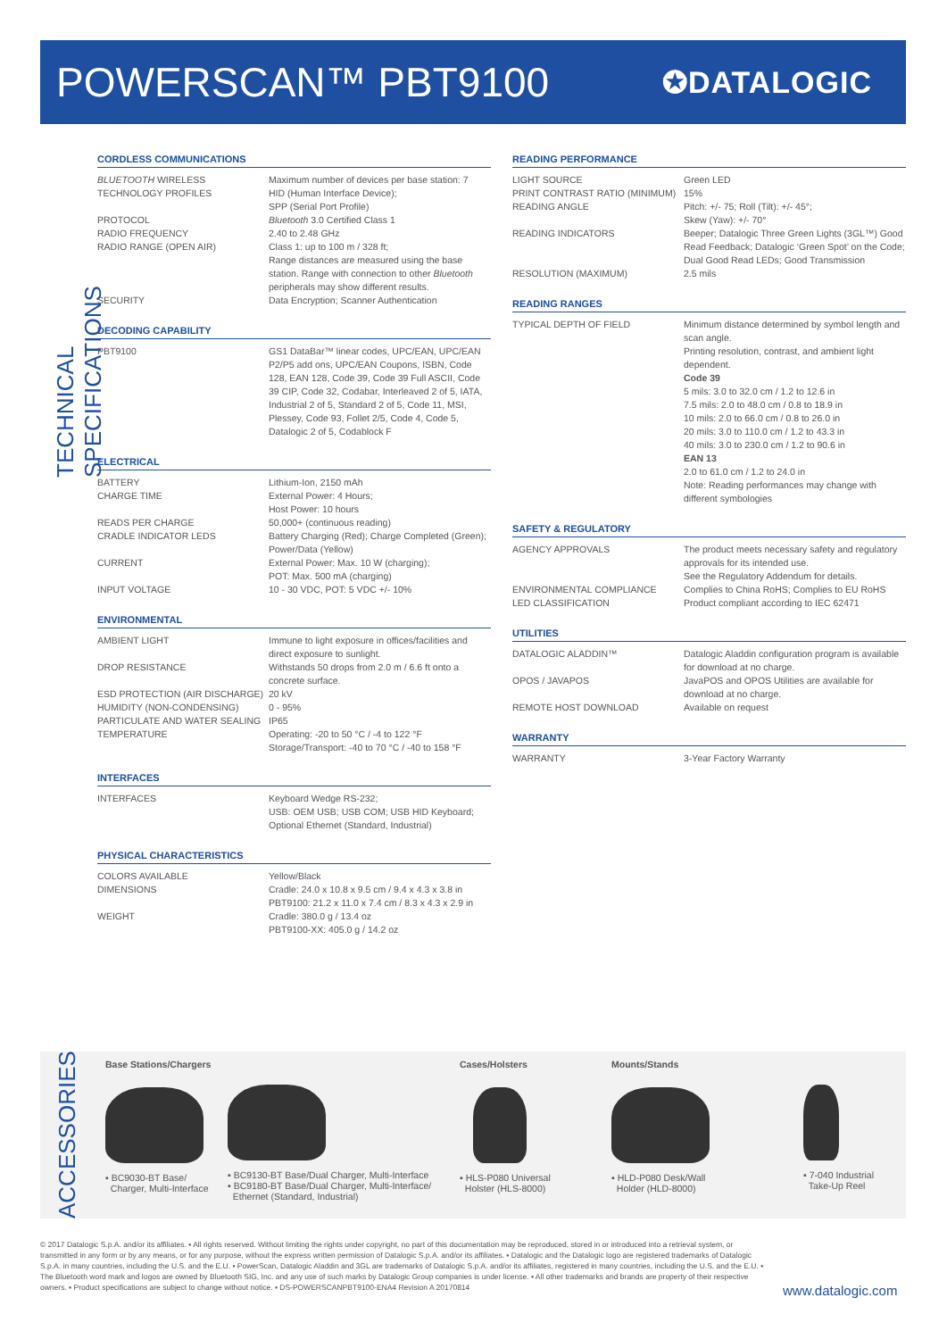POWERSCAN™ PBT9100
✪DATALOGIC
TECHNICAL SPECIFICATIONS
CORDLESS COMMUNICATIONS
| BLUETOOTH WIRELESS TECHNOLOGY PROFILES | Maximum number of devices per base station: 7 HID (Human Interface Device); SPP (Serial Port Profile) |
| PROTOCOL | Bluetooth 3.0 Certified Class 1 |
| RADIO FREQUENCY | 2.40 to 2.48 GHz |
| RADIO RANGE (OPEN AIR) | Class 1: up to 100 m / 328 ft; Range distances are measured using the base station. Range with connection to other Bluetooth peripherals may show different results. |
| SECURITY | Data Encryption; Scanner Authentication |
DECODING CAPABILITY
| PBT9100 | GS1 DataBar™ linear codes, UPC/EAN, UPC/EAN P2/P5 add ons, UPC/EAN Coupons, ISBN, Code 128, EAN 128, Code 39, Code 39 Full ASCII, Code 39 CIP, Code 32, Codabar, Interleaved 2 of 5, IATA, Industrial 2 of 5, Standard 2 of 5, Code 11, MSI, Plessey, Code 93, Follet 2/5, Code 4, Code 5, Datalogic 2 of 5, Codablock F |
ELECTRICAL
| BATTERY | Lithium-Ion, 2150 mAh |
| CHARGE TIME | External Power: 4 Hours; Host Power: 10 hours |
| READS PER CHARGE | 50,000+ (continuous reading) |
| CRADLE INDICATOR LEDS | Battery Charging (Red); Charge Completed (Green); Power/Data (Yellow) |
| CURRENT | External Power: Max. 10 W (charging); POT: Max. 500 mA (charging) |
| INPUT VOLTAGE | 10 - 30 VDC, POT: 5 VDC +/- 10% |
ENVIRONMENTAL
| AMBIENT LIGHT | Immune to light exposure in offices/facilities and direct exposure to sunlight. |
| DROP RESISTANCE | Withstands 50 drops from 2.0 m / 6.6 ft onto a concrete surface. |
| ESD PROTECTION (AIR DISCHARGE) | 20 kV |
| HUMIDITY (NON-CONDENSING) | 0 - 95% |
| PARTICULATE AND WATER SEALING | IP65 |
| TEMPERATURE | Operating: -20 to 50 °C / -4 to 122 °F Storage/Transport: -40 to 70 °C / -40 to 158 °F |
INTERFACES
| INTERFACES | Keyboard Wedge RS-232; USB: OEM USB; USB COM; USB HID Keyboard; Optional Ethernet (Standard, Industrial) |
PHYSICAL CHARACTERISTICS
| COLORS AVAILABLE | Yellow/Black |
| DIMENSIONS | Cradle: 24.0 x 10.8 x 9.5 cm / 9.4 x 4.3 x 3.8 in PBT9100: 21.2 x 11.0 x 7.4 cm / 8.3 x 4.3 x 2.9 in |
| WEIGHT | Cradle: 380.0 g / 13.4 oz PBT9100-XX: 405.0 g / 14.2 oz |
READING PERFORMANCE
| LIGHT SOURCE | Green LED |
| PRINT CONTRAST RATIO (MINIMUM) | 15% |
| READING ANGLE | Pitch: +/- 75; Roll (Tilt): +/- 45°; Skew (Yaw): +/- 70° |
| READING INDICATORS | Beeper; Datalogic Three Green Lights (3GL™) Good Read Feedback; Datalogic ‘Green Spot’ on the Code; Dual Good Read LEDs; Good Transmission |
| RESOLUTION (MAXIMUM) | 2.5 mils |
READING RANGES
| TYPICAL DEPTH OF FIELD | Minimum distance determined by symbol length and scan angle. Printing resolution, contrast, and ambient light dependent. Code 39 5 mils: 3.0 to 32.0 cm / 1.2 to 12.6 in 7.5 mils: 2.0 to 48.0 cm / 0.8 to 18.9 in 10 mils: 2.0 to 66.0 cm / 0.8 to 26.0 in 20 mils: 3.0 to 110.0 cm / 1.2 to 43.3 in 40 mils: 3.0 to 230.0 cm / 1.2 to 90.6 in EAN 13 2.0 to 61.0 cm / 1.2 to 24.0 in Note: Reading performances may change with different symbologies |
SAFETY & REGULATORY
| AGENCY APPROVALS | The product meets necessary safety and regulatory approvals for its intended use. See the Regulatory Addendum for details. |
| ENVIRONMENTAL COMPLIANCE | Complies to China RoHS; Complies to EU RoHS |
| LED CLASSIFICATION | Product compliant according to IEC 62471 |
UTILITIES
| DATALOGIC ALADDIN™ | Datalogic Aladdin configuration program is available for download at no charge. |
| OPOS / JAVAPOS | JavaPOS and OPOS Utilities are available for download at no charge. |
| REMOTE HOST DOWNLOAD | Available on request |
WARRANTY
| WARRANTY | 3-Year Factory Warranty |
ACCESSORIES
Base Stations/Chargers
▪ BC9030-BT Base/
Charger, Multi-Interface
▪ BC9130-BT Base/Dual Charger, Multi-Interface
▪ BC9180-BT Base/Dual Charger, Multi-Interface/
Ethernet (Standard, Industrial)
Cases/Holsters
▪ HLS-P080 Universal
Holster (HLS-8000)
Mounts/Stands
▪ HLD-P080 Desk/Wall
Holder (HLD-8000)
▪ 7-040 Industrial
Take-Up Reel
© 2017 Datalogic S.p.A. and/or its affiliates. ▪ All rights reserved. Without limiting the rights under copyright, no part of this documentation may be reproduced, stored in or introduced into a retrieval system, or transmitted in any form or by any means, or for any purpose, without the express written permission of Datalogic S.p.A. and/or its affiliates. ▪ Datalogic and the Datalogic logo are registered trademarks of Datalogic S.p.A. in many countries, including the U.S. and the E.U. ▪ PowerScan, Datalogic Aladdin and 3GL are trademarks of Datalogic S.p.A. and/or its affiliates, registered in many countries, including the U.S. and the E.U. ▪ The Bluetooth word mark and logos are owned by Bluetooth SIG, Inc. and any use of such marks by Datalogic Group companies is under license. ▪ All other trademarks and brands are property of their respective owners. ▪ Product specifications are subject to change without notice. ▪ DS-POWERSCANPBT9100-ENA4 Revision A 20170814
www.datalogic.com